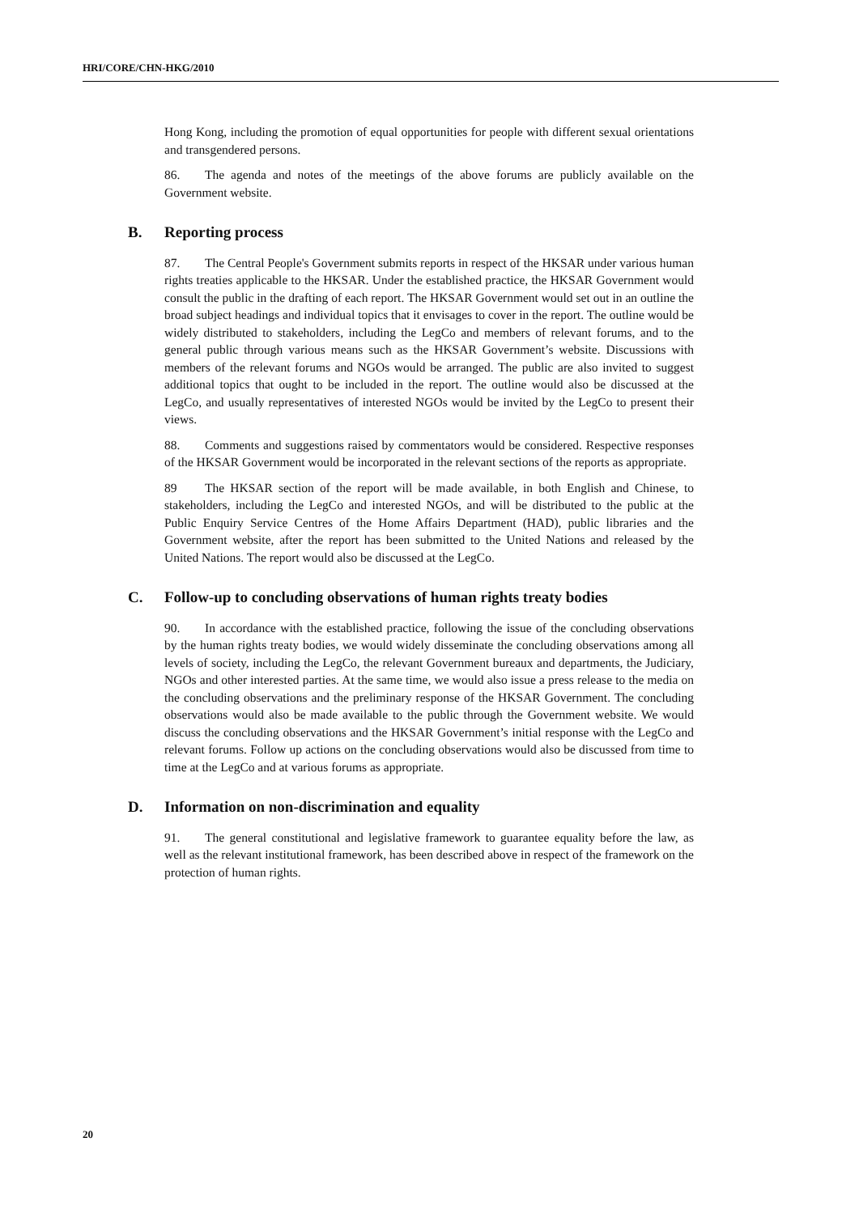HRI/CORE/CHN-HKG/2010
Hong Kong, including the promotion of equal opportunities for people with different sexual orientations and transgendered persons.
86. The agenda and notes of the meetings of the above forums are publicly available on the Government website.
B. Reporting process
87. The Central People's Government submits reports in respect of the HKSAR under various human rights treaties applicable to the HKSAR. Under the established practice, the HKSAR Government would consult the public in the drafting of each report. The HKSAR Government would set out in an outline the broad subject headings and individual topics that it envisages to cover in the report. The outline would be widely distributed to stakeholders, including the LegCo and members of relevant forums, and to the general public through various means such as the HKSAR Government’s website. Discussions with members of the relevant forums and NGOs would be arranged. The public are also invited to suggest additional topics that ought to be included in the report. The outline would also be discussed at the LegCo, and usually representatives of interested NGOs would be invited by the LegCo to present their views.
88. Comments and suggestions raised by commentators would be considered. Respective responses of the HKSAR Government would be incorporated in the relevant sections of the reports as appropriate.
89 The HKSAR section of the report will be made available, in both English and Chinese, to stakeholders, including the LegCo and interested NGOs, and will be distributed to the public at the Public Enquiry Service Centres of the Home Affairs Department (HAD), public libraries and the Government website, after the report has been submitted to the United Nations and released by the United Nations. The report would also be discussed at the LegCo.
C. Follow-up to concluding observations of human rights treaty bodies
90. In accordance with the established practice, following the issue of the concluding observations by the human rights treaty bodies, we would widely disseminate the concluding observations among all levels of society, including the LegCo, the relevant Government bureaux and departments, the Judiciary, NGOs and other interested parties. At the same time, we would also issue a press release to the media on the concluding observations and the preliminary response of the HKSAR Government. The concluding observations would also be made available to the public through the Government website. We would discuss the concluding observations and the HKSAR Government’s initial response with the LegCo and relevant forums. Follow up actions on the concluding observations would also be discussed from time to time at the LegCo and at various forums as appropriate.
D. Information on non-discrimination and equality
91. The general constitutional and legislative framework to guarantee equality before the law, as well as the relevant institutional framework, has been described above in respect of the framework on the protection of human rights.
20